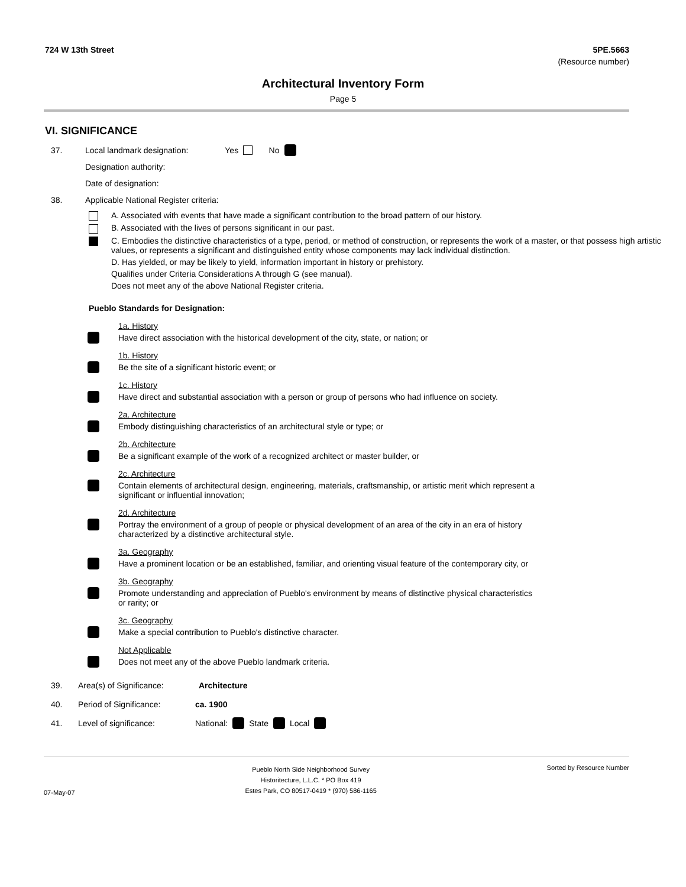724 W 13th Street 5PE.5663
(Resource number)
Architectural Inventory Form
Page 5
VI. SIGNIFICANCE
37. Local landmark designation: Yes No
Designation authority:
Date of designation:
38. Applicable National Register criteria:
A. Associated with events that have made a significant contribution to the broad pattern of our history.
B. Associated with the lives of persons significant in our past.
C. Embodies the distinctive characteristics of a type, period, or method of construction, or represents the work of a master, or that possess high artistic values, or represents a significant and distinguished entity whose components may lack individual distinction.
D. Has yielded, or may be likely to yield, information important in history or prehistory.
Qualifies under Criteria Considerations A through G (see manual).
Does not meet any of the above National Register criteria.
Pueblo Standards for Designation:
1a. History
Have direct association with the historical development of the city, state, or nation; or
1b. History
Be the site of a significant historic event; or
1c. History
Have direct and substantial association with a person or group of persons who had influence on society.
2a. Architecture
Embody distinguishing characteristics of an architectural style or type; or
2b. Architecture
Be a significant example of the work of a recognized architect or master builder, or
2c. Architecture
Contain elements of architectural design, engineering, materials, craftsmanship, or artistic merit which represent a
significant or influential innovation;
2d. Architecture
Portray the environment of a group of people or physical development of an area of the city in an era of history
characterized by a distinctive architectural style.
3a. Geography
Have a prominent location or be an established, familiar, and orienting visual feature of the contemporary city, or
3b. Geography
Promote understanding and appreciation of Pueblo's environment by means of distinctive physical characteristics
or rarity; or
3c. Geography
Make a special contribution to Pueblo's distinctive character.
Not Applicable
Does not meet any of the above Pueblo landmark criteria.
39. Area(s) of Significance: Architecture
40. Period of Significance: ca. 1900
41. Level of significance: National: State Local
07-May-07 Pueblo North Side Neighborhood Survey
Historitecture, L.L.C. * PO Box 419
Estes Park, CO 80517-0419 * (970) 586-1165 Sorted by Resource Number